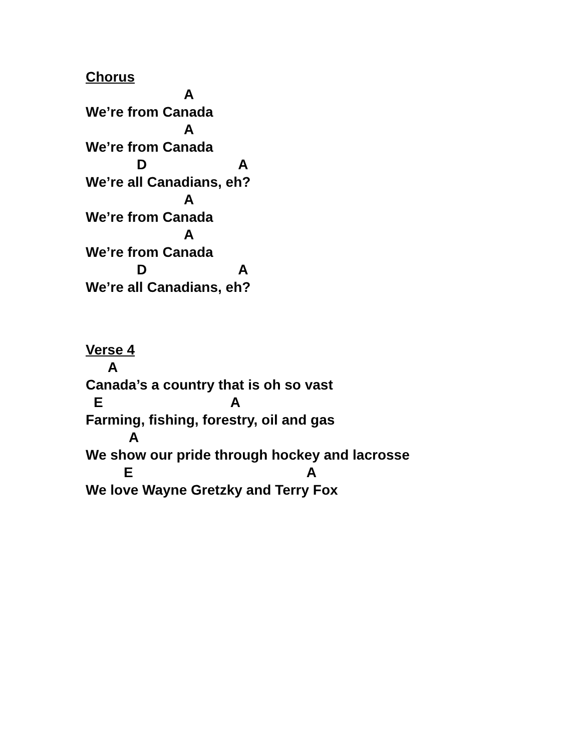Chorus
A
We’re from Canada
A
We’re from Canada
D A
We’re all Canadians, eh?
A
We’re from Canada
A
We’re from Canada
D A
We’re all Canadians, eh?
Verse 4
A
Canada’s a country that is oh so vast
E A
Farming, fishing, forestry, oil and gas
A
We show our pride through hockey and lacrosse
E A
We love Wayne Gretzky and Terry Fox